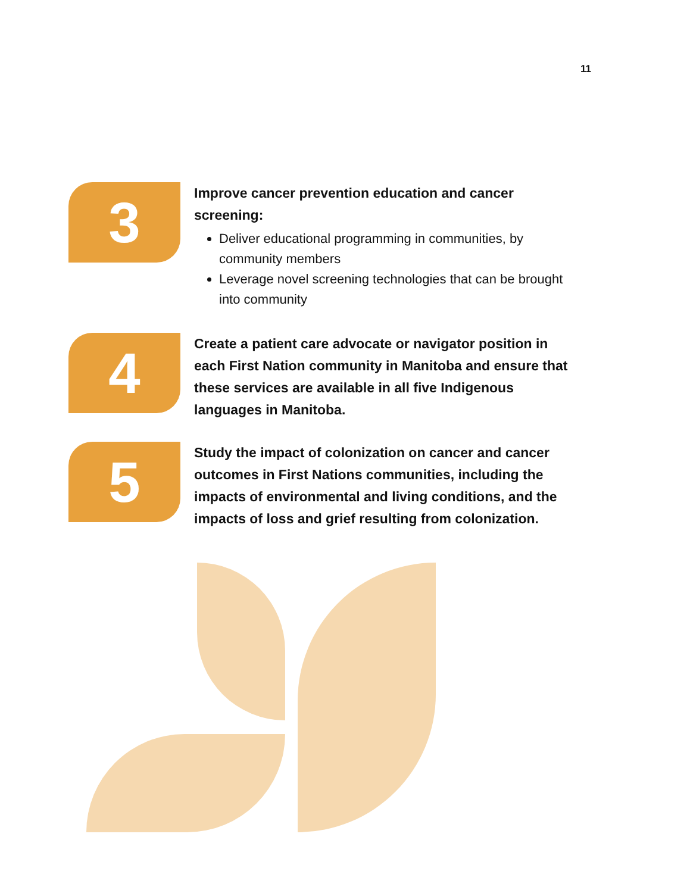11
3
Improve cancer prevention education and cancer screening:
Deliver educational programming in communities, by community members
Leverage novel screening technologies that can be brought into community
4
Create a patient care advocate or navigator position in each First Nation community in Manitoba and ensure that these services are available in all five Indigenous languages in Manitoba.
5
Study the impact of colonization on cancer and cancer outcomes in First Nations communities, including the impacts of environmental and living conditions, and the impacts of loss and grief resulting from colonization.